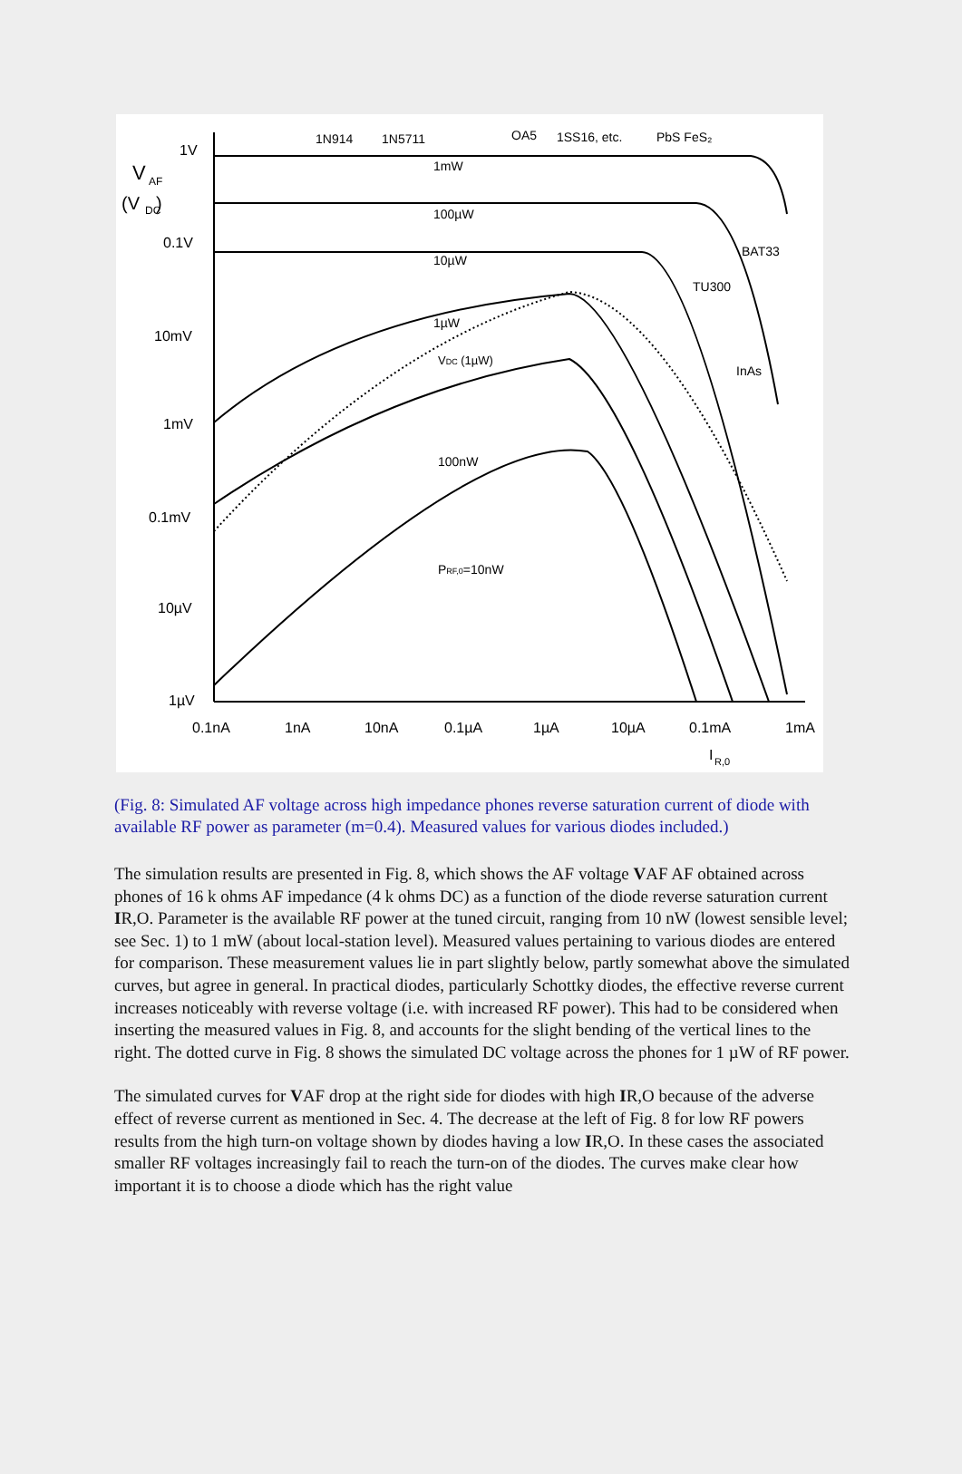1V
0.1V
10mV
1mV
0.1mV
10µV
1µV
V
AF
(V
DC
)
0.1nA
1nA
10nA
0.1µA
1µA
10µA
0.1mA
1mA
I
R,0
1N914
1N5711
OA5
1SS16, etc.
PbS FeS₂
1mW
100µW
10µW
1µW
VDC (1µW)
100nW
PRF,0=10nW
BAT33
TU300
InAs
(Fig. 8: Simulated AF voltage across high impedance phones reverse saturation current of diode with available RF power as parameter (m=0.4). Measured values for various diodes included.)
The simulation results are presented in Fig. 8, which shows the AF voltage VAF AF obtained across phones of 16 k ohms AF impedance (4 k ohms DC) as a function of the diode reverse saturation current IR,O. Parameter is the available RF power at the tuned circuit, ranging from 10 nW (lowest sensible level; see Sec. 1) to 1 mW (about local-station level). Measured values pertaining to various diodes are entered for comparison. These measurement values lie in part slightly below, partly somewhat above the simulated curves, but agree in general. In practical diodes, particularly Schottky diodes, the effective reverse current increases noticeably with reverse voltage (i.e. with increased RF power). This had to be considered when inserting the measured values in Fig. 8, and accounts for the slight bending of the vertical lines to the right. The dotted curve in Fig. 8 shows the simulated DC voltage across the phones for 1 µW of RF power.
The simulated curves for VAF drop at the right side for diodes with high IR,O because of the adverse effect of reverse current as mentioned in Sec. 4. The decrease at the left of Fig. 8 for low RF powers results from the high turn-on voltage shown by diodes having a low IR,O. In these cases the associated smaller RF voltages increasingly fail to reach the turn-on of the diodes. The curves make clear how important it is to choose a diode which has the right value